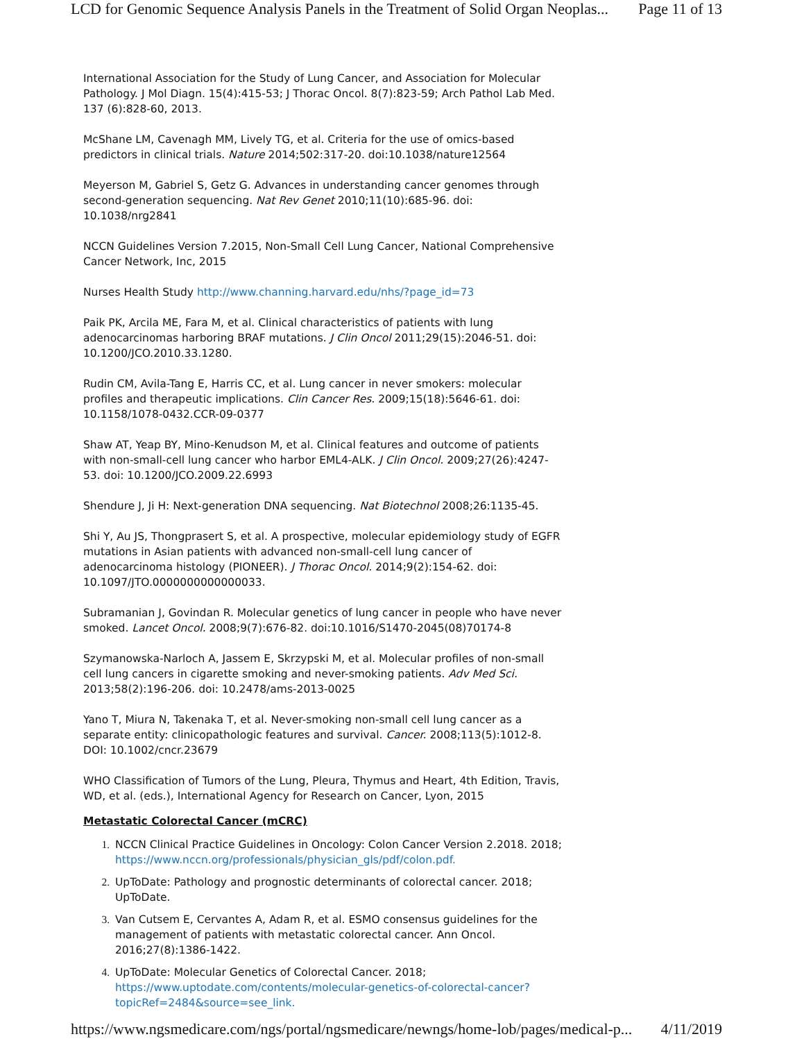LCD for Genomic Sequence Analysis Panels in the Treatment of Solid Organ Neoplas... Page 11 of 13
International Association for the Study of Lung Cancer, and Association for Molecular Pathology. J Mol Diagn. 15(4):415-53; J Thorac Oncol. 8(7):823-59; Arch Pathol Lab Med. 137 (6):828-60, 2013.
McShane LM, Cavenagh MM, Lively TG, et al. Criteria for the use of omics-based predictors in clinical trials. Nature 2014;502:317-20. doi:10.1038/nature12564
Meyerson M, Gabriel S, Getz G. Advances in understanding cancer genomes through second-generation sequencing. Nat Rev Genet 2010;11(10):685-96. doi: 10.1038/nrg2841
NCCN Guidelines Version 7.2015, Non-Small Cell Lung Cancer, National Comprehensive Cancer Network, Inc, 2015
Nurses Health Study http://www.channing.harvard.edu/nhs/?page_id=73
Paik PK, Arcila ME, Fara M, et al. Clinical characteristics of patients with lung adenocarcinomas harboring BRAF mutations. J Clin Oncol 2011;29(15):2046-51. doi: 10.1200/JCO.2010.33.1280.
Rudin CM, Avila-Tang E, Harris CC, et al. Lung cancer in never smokers: molecular profiles and therapeutic implications. Clin Cancer Res. 2009;15(18):5646-61. doi: 10.1158/1078-0432.CCR-09-0377
Shaw AT, Yeap BY, Mino-Kenudson M, et al. Clinical features and outcome of patients with non-small-cell lung cancer who harbor EML4-ALK. J Clin Oncol. 2009;27(26):4247-53. doi: 10.1200/JCO.2009.22.6993
Shendure J, Ji H: Next-generation DNA sequencing. Nat Biotechnol 2008;26:1135-45.
Shi Y, Au JS, Thongprasert S, et al. A prospective, molecular epidemiology study of EGFR mutations in Asian patients with advanced non-small-cell lung cancer of adenocarcinoma histology (PIONEER). J Thorac Oncol. 2014;9(2):154-62. doi: 10.1097/JTO.0000000000000033.
Subramanian J, Govindan R. Molecular genetics of lung cancer in people who have never smoked. Lancet Oncol. 2008;9(7):676-82. doi:10.1016/S1470-2045(08)70174-8
Szymanowska-Narloch A, Jassem E, Skrzypski M, et al. Molecular profiles of non-small cell lung cancers in cigarette smoking and never-smoking patients. Adv Med Sci. 2013;58(2):196-206. doi: 10.2478/ams-2013-0025
Yano T, Miura N, Takenaka T, et al. Never-smoking non-small cell lung cancer as a separate entity: clinicopathologic features and survival. Cancer. 2008;113(5):1012-8. DOI: 10.1002/cncr.23679
WHO Classification of Tumors of the Lung, Pleura, Thymus and Heart, 4th Edition, Travis, WD, et al. (eds.), International Agency for Research on Cancer, Lyon, 2015
Metastatic Colorectal Cancer (mCRC)
1. NCCN Clinical Practice Guidelines in Oncology: Colon Cancer Version 2.2018. 2018; https://www.nccn.org/professionals/physician_gls/pdf/colon.pdf.
2. UpToDate: Pathology and prognostic determinants of colorectal cancer. 2018; UpToDate.
3. Van Cutsem E, Cervantes A, Adam R, et al. ESMO consensus guidelines for the management of patients with metastatic colorectal cancer. Ann Oncol. 2016;27(8):1386-1422.
4. UpToDate: Molecular Genetics of Colorectal Cancer. 2018; https://www.uptodate.com/contents/molecular-genetics-of-colorectal-cancer?topicRef=2484&source=see_link.
https://www.ngsmedicare.com/ngs/portal/ngsmedicare/newngs/home-lob/pages/medical-p... 4/11/2019